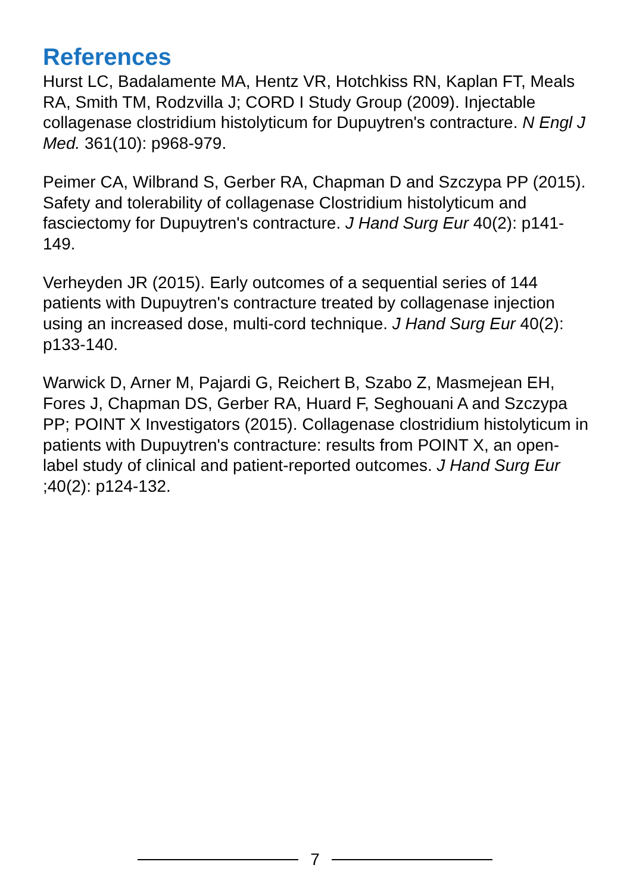References
Hurst LC, Badalamente MA, Hentz VR, Hotchkiss RN, Kaplan FT, Meals RA, Smith TM, Rodzvilla J; CORD I Study Group (2009). Injectable collagenase clostridium histolyticum for Dupuytren's contracture. N Engl J Med. 361(10): p968-979.
Peimer CA, Wilbrand S, Gerber RA, Chapman D and Szczypa PP (2015). Safety and tolerability of collagenase Clostridium histolyticum and fasciectomy for Dupuytren's contracture. J Hand Surg Eur 40(2): p141-149.
Verheyden JR (2015). Early outcomes of a sequential series of 144 patients with Dupuytren's contracture treated by collagenase injection using an increased dose, multi-cord technique. J Hand Surg Eur 40(2): p133-140.
Warwick D, Arner M, Pajardi G, Reichert B, Szabo Z, Masmejean EH, Fores J, Chapman DS, Gerber RA, Huard F, Seghouani A and Szczypa PP; POINT X Investigators (2015). Collagenase clostridium histolyticum in patients with Dupuytren's contracture: results from POINT X, an open-label study of clinical and patient-reported outcomes. J Hand Surg Eur ;40(2): p124-132.
7